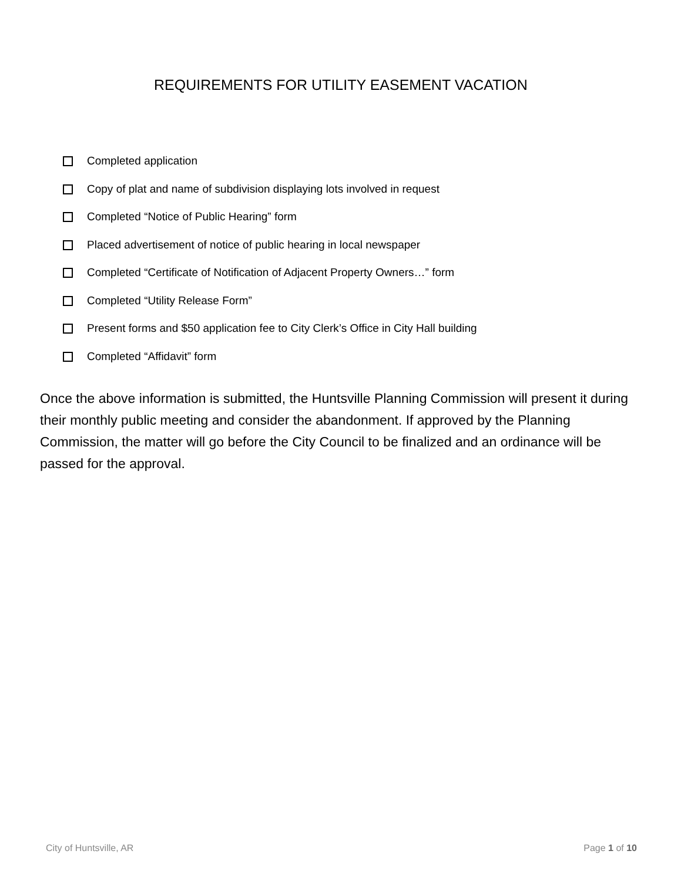REQUIREMENTS FOR UTILITY EASEMENT VACATION
Completed application
Copy of plat and name of subdivision displaying lots involved in request
Completed “Notice of Public Hearing” form
Placed advertisement of notice of public hearing in local newspaper
Completed “Certificate of Notification of Adjacent Property Owners…” form
Completed “Utility Release Form”
Present forms and $50 application fee to City Clerk’s Office in City Hall building
Completed “Affidavit” form
Once the above information is submitted, the Huntsville Planning Commission will present it during their monthly public meeting and consider the abandonment. If approved by the Planning Commission, the matter will go before the City Council to be finalized and an ordinance will be passed for the approval.
City of Huntsville, AR Page 1 of 10